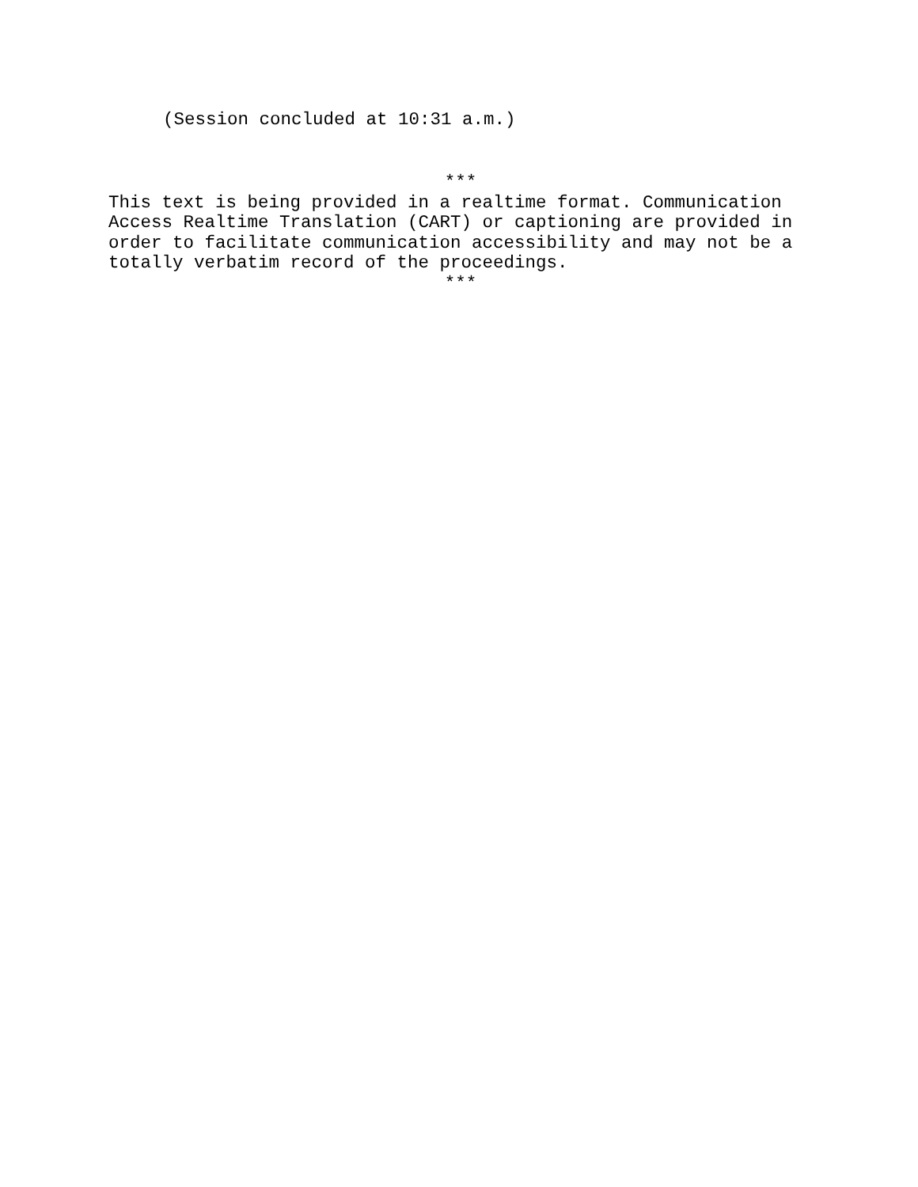(Session concluded at 10:31 a.m.)
***
This text is being provided in a realtime format. Communication Access Realtime Translation (CART) or captioning are provided in order to facilitate communication accessibility and may not be a totally verbatim record of the proceedings.
***